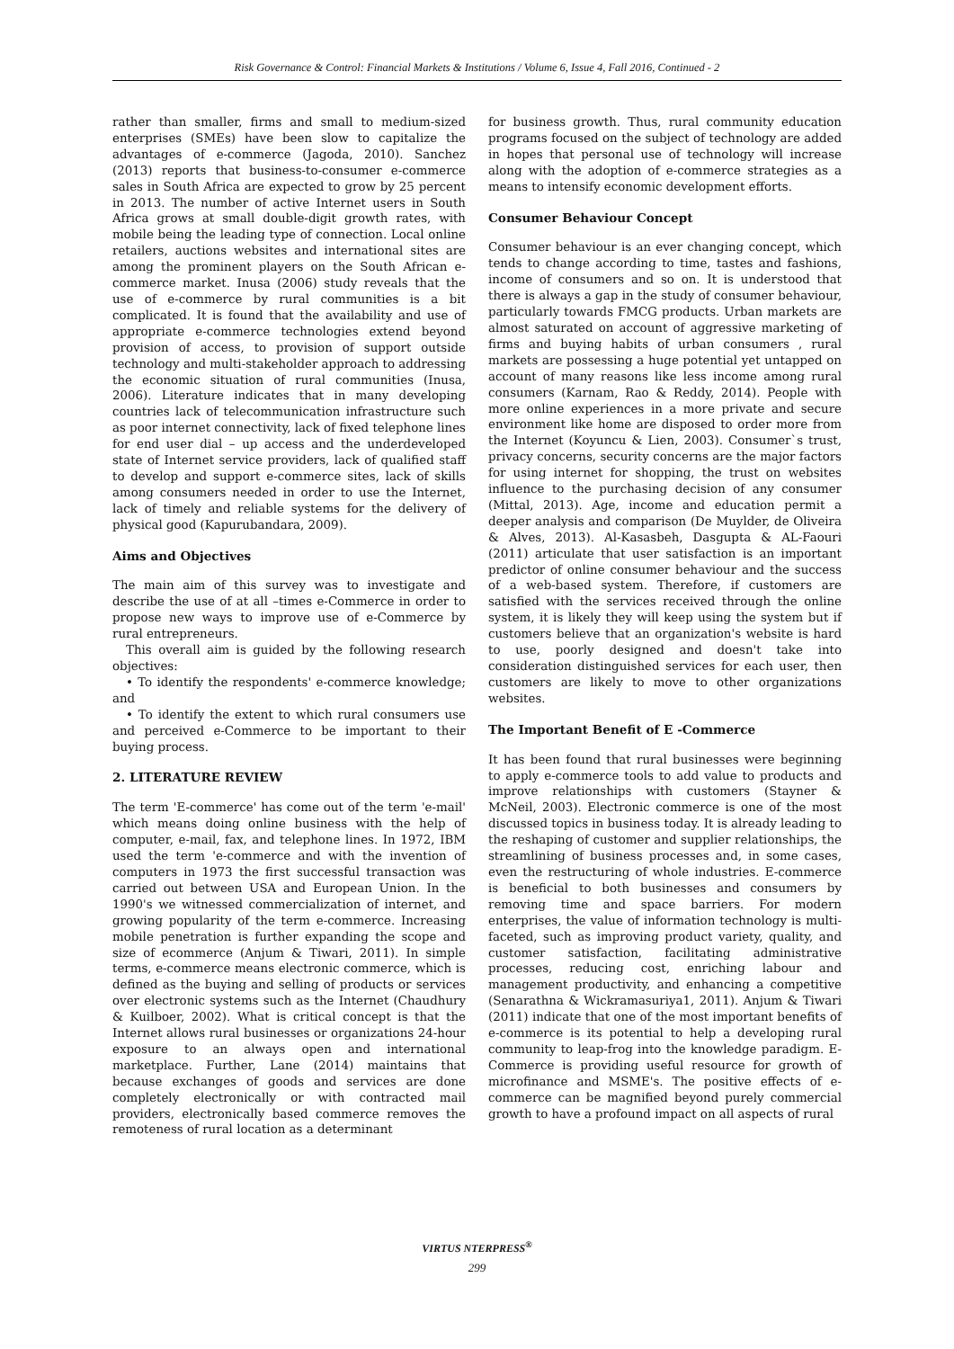Risk Governance & Control: Financial Markets & Institutions / Volume 6, Issue 4, Fall 2016, Continued - 2
rather than smaller, firms and small to medium-sized enterprises (SMEs) have been slow to capitalize the advantages of e-commerce (Jagoda, 2010). Sanchez (2013) reports that business-to-consumer e-commerce sales in South Africa are expected to grow by 25 percent in 2013. The number of active Internet users in South Africa grows at small double-digit growth rates, with mobile being the leading type of connection. Local online retailers, auctions websites and international sites are among the prominent players on the South African e-commerce market. Inusa (2006) study reveals that the use of e-commerce by rural communities is a bit complicated. It is found that the availability and use of appropriate e-commerce technologies extend beyond provision of access, to provision of support outside technology and multi-stakeholder approach to addressing the economic situation of rural communities (Inusa, 2006). Literature indicates that in many developing countries lack of telecommunication infrastructure such as poor internet connectivity, lack of fixed telephone lines for end user dial – up access and the underdeveloped state of Internet service providers, lack of qualified staff to develop and support e-commerce sites, lack of skills among consumers needed in order to use the Internet, lack of timely and reliable systems for the delivery of physical good (Kapurubandara, 2009).
Aims and Objectives
The main aim of this survey was to investigate and describe the use of at all –times e-Commerce in order to propose new ways to improve use of e-Commerce by rural entrepreneurs.
This overall aim is guided by the following research objectives:
• To identify the respondents' e-commerce knowledge; and
• To identify the extent to which rural consumers use and perceived e-Commerce to be important to their buying process.
2. LITERATURE REVIEW
The term 'E-commerce' has come out of the term 'e-mail' which means doing online business with the help of computer, e-mail, fax, and telephone lines. In 1972, IBM used the term 'e-commerce and with the invention of computers in 1973 the first successful transaction was carried out between USA and European Union. In the 1990's we witnessed commercialization of internet, and growing popularity of the term e-commerce. Increasing mobile penetration is further expanding the scope and size of ecommerce (Anjum & Tiwari, 2011). In simple terms, e-commerce means electronic commerce, which is defined as the buying and selling of products or services over electronic systems such as the Internet (Chaudhury & Kuilboer, 2002). What is critical concept is that the Internet allows rural businesses or organizations 24-hour exposure to an always open and international marketplace. Further, Lane (2014) maintains that because exchanges of goods and services are done completely electronically or with contracted mail providers, electronically based commerce removes the remoteness of rural location as a determinant
for business growth. Thus, rural community education programs focused on the subject of technology are added in hopes that personal use of technology will increase along with the adoption of e-commerce strategies as a means to intensify economic development efforts.
Consumer Behaviour Concept
Consumer behaviour is an ever changing concept, which tends to change according to time, tastes and fashions, income of consumers and so on. It is understood that there is always a gap in the study of consumer behaviour, particularly towards FMCG products. Urban markets are almost saturated on account of aggressive marketing of firms and buying habits of urban consumers , rural markets are possessing a huge potential yet untapped on account of many reasons like less income among rural consumers (Karnam, Rao & Reddy, 2014). People with more online experiences in a more private and secure environment like home are disposed to order more from the Internet (Koyuncu & Lien, 2003). Consumer`s trust, privacy concerns, security concerns are the major factors for using internet for shopping, the trust on websites influence to the purchasing decision of any consumer (Mittal, 2013). Age, income and education permit a deeper analysis and comparison (De Muylder, de Oliveira & Alves, 2013). Al-Kasasbeh, Dasgupta & AL-Faouri (2011) articulate that user satisfaction is an important predictor of online consumer behaviour and the success of a web-based system. Therefore, if customers are satisfied with the services received through the online system, it is likely they will keep using the system but if customers believe that an organization's website is hard to use, poorly designed and doesn't take into consideration distinguished services for each user, then customers are likely to move to other organizations websites.
The Important Benefit of E -Commerce
It has been found that rural businesses were beginning to apply e-commerce tools to add value to products and improve relationships with customers (Stayner & McNeil, 2003). Electronic commerce is one of the most discussed topics in business today. It is already leading to the reshaping of customer and supplier relationships, the streamlining of business processes and, in some cases, even the restructuring of whole industries. E-commerce is beneficial to both businesses and consumers by removing time and space barriers. For modern enterprises, the value of information technology is multi-faceted, such as improving product variety, quality, and customer satisfaction, facilitating administrative processes, reducing cost, enriching labour and management productivity, and enhancing a competitive (Senarathna & Wickramasuriya1, 2011). Anjum & Tiwari (2011) indicate that one of the most important benefits of e-commerce is its potential to help a developing rural community to leap-frog into the knowledge paradigm. E- Commerce is providing useful resource for growth of microfinance and MSME's. The positive effects of e-commerce can be magnified beyond purely commercial growth to have a profound impact on all aspects of rural
VIRTUS NTERPRESS<sup>®</sup>
299